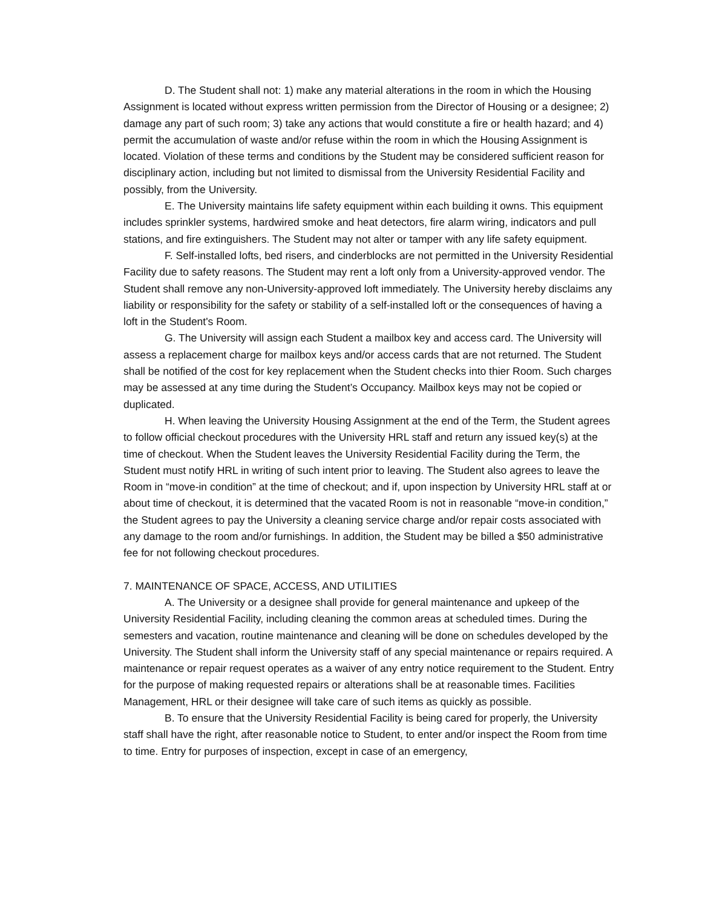D. The Student shall not: 1) make any material alterations in the room in which the Housing Assignment is located without express written permission from the Director of Housing or a designee; 2) damage any part of such room; 3) take any actions that would constitute a fire or health hazard; and 4) permit the accumulation of waste and/or refuse within the room in which the Housing Assignment is located. Violation of these terms and conditions by the Student may be considered sufficient reason for disciplinary action, including but not limited to dismissal from the University Residential Facility and possibly, from the University.
E. The University maintains life safety equipment within each building it owns. This equipment includes sprinkler systems, hardwired smoke and heat detectors, fire alarm wiring, indicators and pull stations, and fire extinguishers. The Student may not alter or tamper with any life safety equipment.
F. Self-installed lofts, bed risers, and cinderblocks are not permitted in the University Residential Facility due to safety reasons. The Student may rent a loft only from a University-approved vendor. The Student shall remove any non-University-approved loft immediately. The University hereby disclaims any liability or responsibility for the safety or stability of a self-installed loft or the consequences of having a loft in the Student's Room.
G. The University will assign each Student a mailbox key and access card. The University will assess a replacement charge for mailbox keys and/or access cards that are not returned. The Student shall be notified of the cost for key replacement when the Student checks into thier Room. Such charges may be assessed at any time during the Student’s Occupancy. Mailbox keys may not be copied or duplicated.
H. When leaving the University Housing Assignment at the end of the Term, the Student agrees to follow official checkout procedures with the University HRL staff and return any issued key(s) at the time of checkout. When the Student leaves the University Residential Facility during the Term, the Student must notify HRL in writing of such intent prior to leaving. The Student also agrees to leave the Room in “move-in condition” at the time of checkout; and if, upon inspection by University HRL staff at or about time of checkout, it is determined that the vacated Room is not in reasonable “move-in condition,” the Student agrees to pay the University a cleaning service charge and/or repair costs associated with any damage to the room and/or furnishings. In addition, the Student may be billed a $50 administrative fee for not following checkout procedures.
7. MAINTENANCE OF SPACE, ACCESS, AND UTILITIES
A. The University or a designee shall provide for general maintenance and upkeep of the University Residential Facility, including cleaning the common areas at scheduled times. During the semesters and vacation, routine maintenance and cleaning will be done on schedules developed by the University. The Student shall inform the University staff of any special maintenance or repairs required. A maintenance or repair request operates as a waiver of any entry notice requirement to the Student. Entry for the purpose of making requested repairs or alterations shall be at reasonable times. Facilities Management, HRL or their designee will take care of such items as quickly as possible.
B. To ensure that the University Residential Facility is being cared for properly, the University staff shall have the right, after reasonable notice to Student, to enter and/or inspect the Room from time to time. Entry for purposes of inspection, except in case of an emergency,